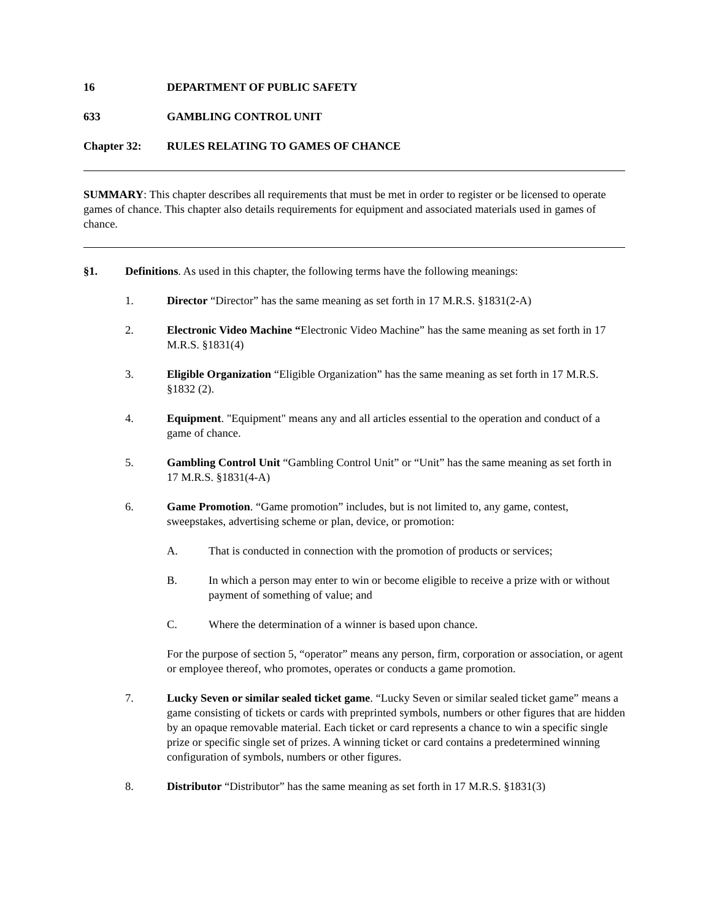16 DEPARTMENT OF PUBLIC SAFETY
633 GAMBLING CONTROL UNIT
Chapter 32: RULES RELATING TO GAMES OF CHANCE
SUMMARY: This chapter describes all requirements that must be met in order to register or be licensed to operate games of chance. This chapter also details requirements for equipment and associated materials used in games of chance.
§1. Definitions. As used in this chapter, the following terms have the following meanings:
1. Director “Director” has the same meaning as set forth in 17 M.R.S. §1831(2-A)
2. Electronic Video Machine “Electronic Video Machine” has the same meaning as set forth in 17 M.R.S. §1831(4)
3. Eligible Organization “Eligible Organization” has the same meaning as set forth in 17 M.R.S. §1832 (2).
4. Equipment. "Equipment" means any and all articles essential to the operation and conduct of a game of chance.
5. Gambling Control Unit “Gambling Control Unit” or “Unit” has the same meaning as set forth in 17 M.R.S. §1831(4-A)
6. Game Promotion. “Game promotion” includes, but is not limited to, any game, contest, sweepstakes, advertising scheme or plan, device, or promotion:
A. That is conducted in connection with the promotion of products or services;
B. In which a person may enter to win or become eligible to receive a prize with or without payment of something of value; and
C. Where the determination of a winner is based upon chance.
For the purpose of section 5, “operator” means any person, firm, corporation or association, or agent or employee thereof, who promotes, operates or conducts a game promotion.
7. Lucky Seven or similar sealed ticket game. “Lucky Seven or similar sealed ticket game” means a game consisting of tickets or cards with preprinted symbols, numbers or other figures that are hidden by an opaque removable material. Each ticket or card represents a chance to win a specific single prize or specific single set of prizes. A winning ticket or card contains a predetermined winning configuration of symbols, numbers or other figures.
8. Distributor “Distributor” has the same meaning as set forth in 17 M.R.S. §1831(3)